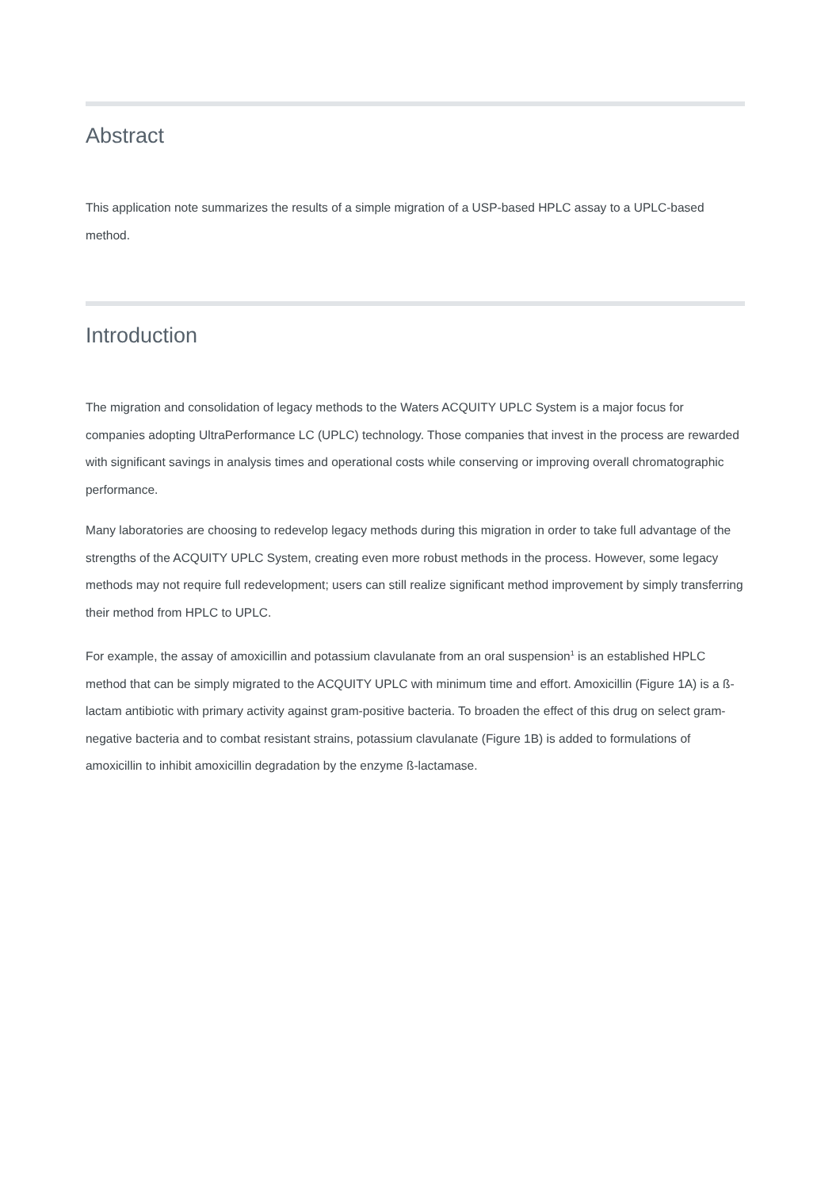Abstract
This application note summarizes the results of a simple migration of a USP-based HPLC assay to a UPLC-based method.
Introduction
The migration and consolidation of legacy methods to the Waters ACQUITY UPLC System is a major focus for companies adopting UltraPerformance LC (UPLC) technology. Those companies that invest in the process are rewarded with significant savings in analysis times and operational costs while conserving or improving overall chromatographic performance.
Many laboratories are choosing to redevelop legacy methods during this migration in order to take full advantage of the strengths of the ACQUITY UPLC System, creating even more robust methods in the process. However, some legacy methods may not require full redevelopment; users can still realize significant method improvement by simply transferring their method from HPLC to UPLC.
For example, the assay of amoxicillin and potassium clavulanate from an oral suspension<sup>1</sup> is an established HPLC method that can be simply migrated to the ACQUITY UPLC with minimum time and effort. Amoxicillin (Figure 1A) is a ß-lactam antibiotic with primary activity against gram-positive bacteria. To broaden the effect of this drug on select gram-negative bacteria and to combat resistant strains, potassium clavulanate (Figure 1B) is added to formulations of amoxicillin to inhibit amoxicillin degradation by the enzyme ß-lactamase.